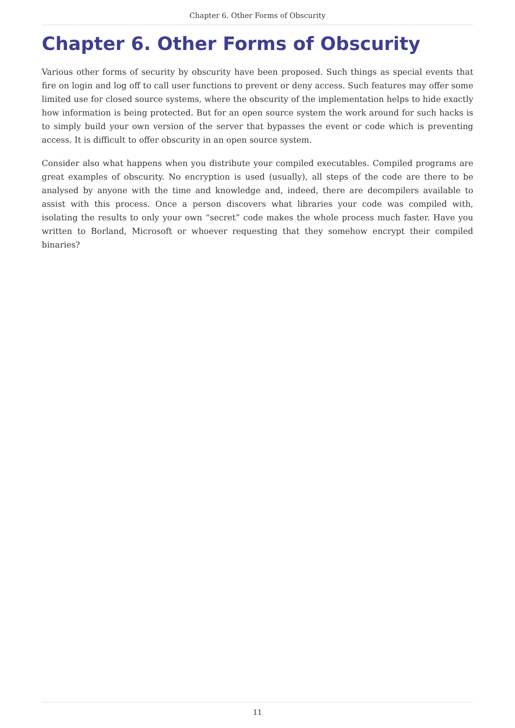Chapter 6. Other Forms of Obscurity
Chapter 6. Other Forms of Obscurity
Various other forms of security by obscurity have been proposed. Such things as special events that fire on login and log off to call user functions to prevent or deny access. Such features may offer some limited use for closed source systems, where the obscurity of the implementation helps to hide exactly how information is being protected. But for an open source system the work around for such hacks is to simply build your own version of the server that bypasses the event or code which is preventing access. It is difficult to offer obscurity in an open source system.
Consider also what happens when you distribute your compiled executables. Compiled programs are great examples of obscurity. No encryption is used (usually), all steps of the code are there to be analysed by anyone with the time and knowledge and, indeed, there are decompilers available to assist with this process. Once a person discovers what libraries your code was compiled with, isolating the results to only your own “secret” code makes the whole process much faster. Have you written to Borland, Microsoft or whoever requesting that they somehow encrypt their compiled binaries?
11